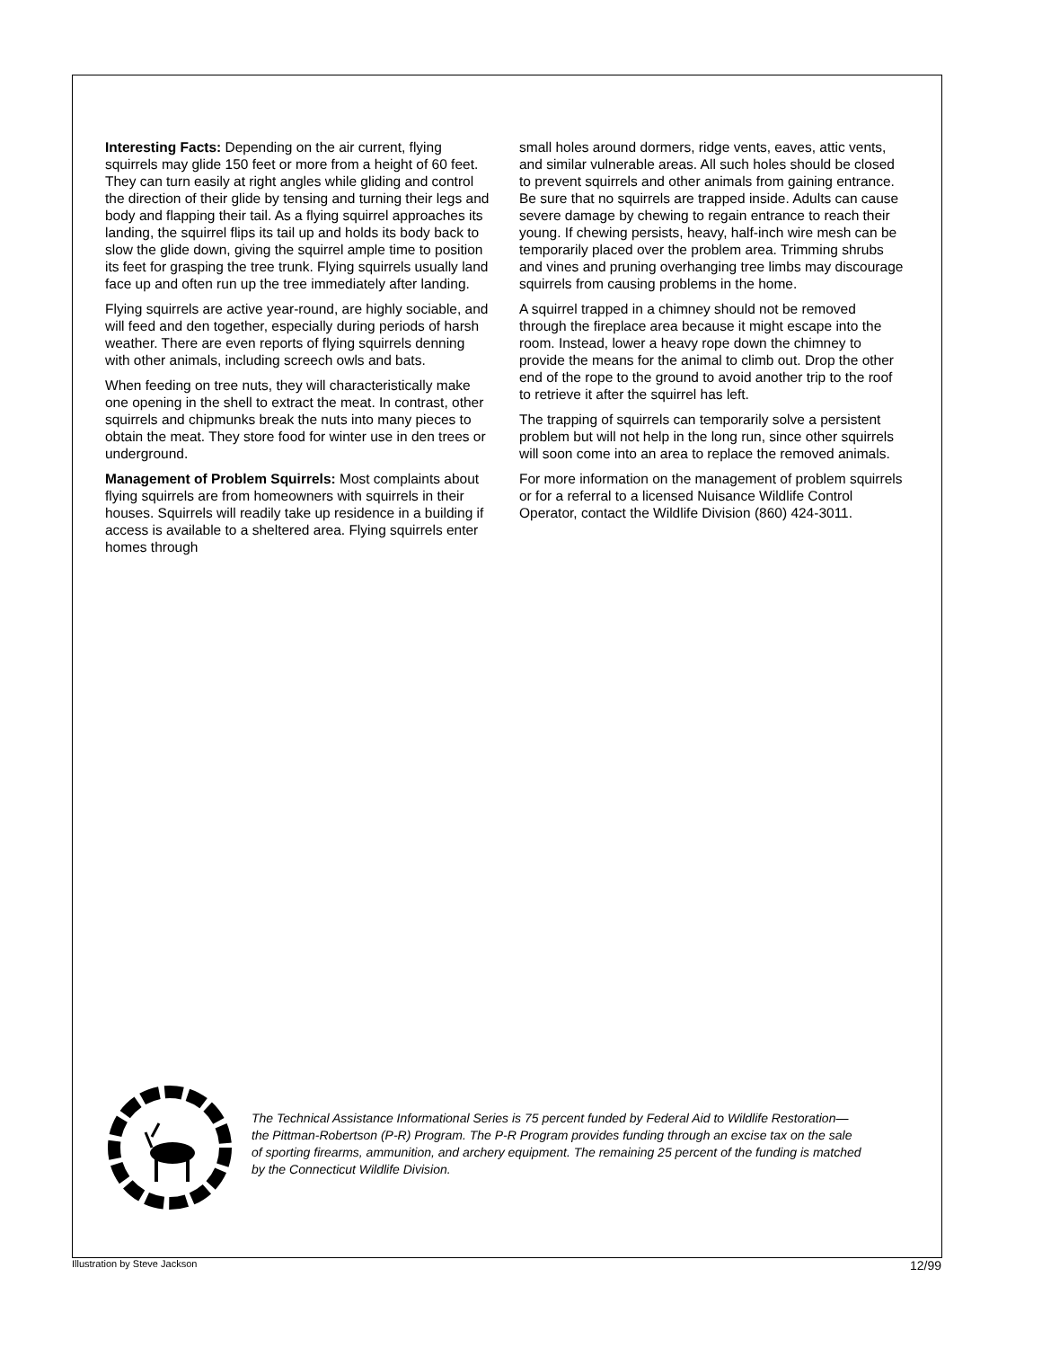Interesting Facts: Depending on the air current, flying squirrels may glide 150 feet or more from a height of 60 feet. They can turn easily at right angles while gliding and control the direction of their glide by tensing and turning their legs and body and flapping their tail. As a flying squirrel approaches its landing, the squirrel flips its tail up and holds its body back to slow the glide down, giving the squirrel ample time to position its feet for grasping the tree trunk. Flying squirrels usually land face up and often run up the tree immediately after landing.
Flying squirrels are active year-round, are highly sociable, and will feed and den together, especially during periods of harsh weather. There are even reports of flying squirrels denning with other animals, including screech owls and bats.
When feeding on tree nuts, they will characteristically make one opening in the shell to extract the meat. In contrast, other squirrels and chipmunks break the nuts into many pieces to obtain the meat. They store food for winter use in den trees or underground.
Management of Problem Squirrels: Most complaints about flying squirrels are from homeowners with squirrels in their houses. Squirrels will readily take up residence in a building if access is available to a sheltered area. Flying squirrels enter homes through
small holes around dormers, ridge vents, eaves, attic vents, and similar vulnerable areas. All such holes should be closed to prevent squirrels and other animals from gaining entrance. Be sure that no squirrels are trapped inside. Adults can cause severe damage by chewing to regain entrance to reach their young. If chewing persists, heavy, half-inch wire mesh can be temporarily placed over the problem area. Trimming shrubs and vines and pruning overhanging tree limbs may discourage squirrels from causing problems in the home.
A squirrel trapped in a chimney should not be removed through the fireplace area because it might escape into the room. Instead, lower a heavy rope down the chimney to provide the means for the animal to climb out. Drop the other end of the rope to the ground to avoid another trip to the roof to retrieve it after the squirrel has left.
The trapping of squirrels can temporarily solve a persistent problem but will not help in the long run, since other squirrels will soon come into an area to replace the removed animals.
For more information on the management of problem squirrels or for a referral to a licensed Nuisance Wildlife Control Operator, contact the Wildlife Division (860) 424-3011.
The Technical Assistance Informational Series is 75 percent funded by Federal Aid to Wildlife Restoration—the Pittman-Robertson (P-R) Program. The P-R Program provides funding through an excise tax on the sale of sporting firearms, ammunition, and archery equipment. The remaining 25 percent of the funding is matched by the Connecticut Wildlife Division.
Illustration by Steve Jackson 12/99